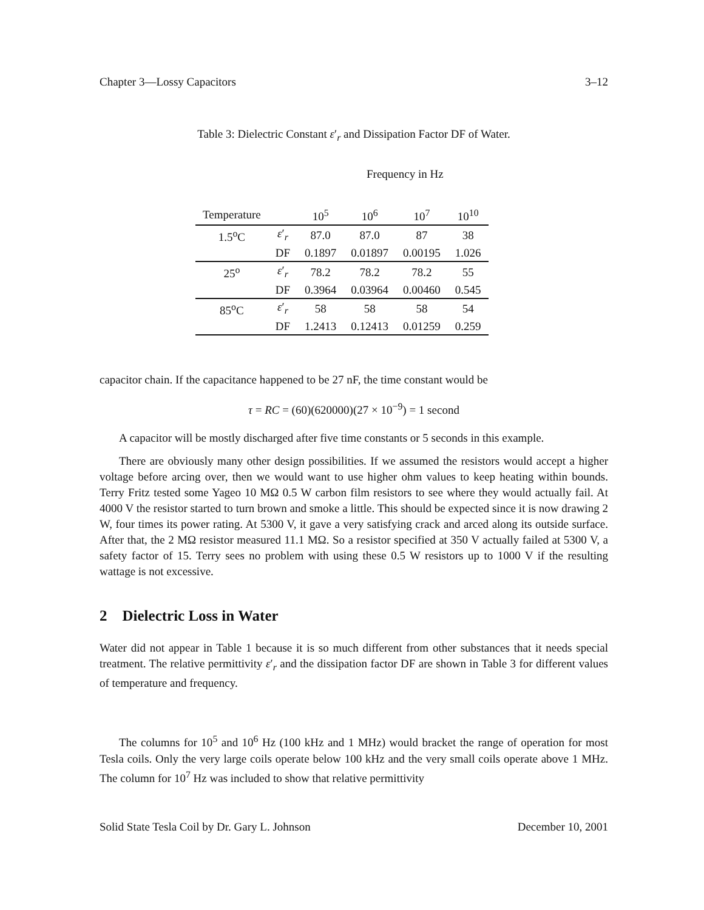Chapter 3—Lossy Capacitors 3–12
Table 3: Dielectric Constant ε′<sub>r</sub> and Dissipation Factor DF of Water.
Frequency in Hz
| Temperature | | 10<sup>5</sup> | 10<sup>6</sup> | 10<sup>7</sup> | 10<sup>10</sup> |
| 1.5<sup>o</sup>C | ε ′<sub>r</sub> | 87.0 | 87.0 | 87 | 38 |
| | DF | 0.1897 | 0.01897 | 0.00195 | 1.026 |
| 25<sup>o</sup> | ε ′<sub>r</sub> | 78.2 | 78.2 | 78.2 | 55 |
| | DF | 0.3964 | 0.03964 | 0.00460 | 0.545 |
| 85<sup>o</sup>C | ε ′<sub>r</sub> | 58 | 58 | 58 | 54 |
| | DF | 1.2413 | 0.12413 | 0.01259 | 0.259 |
capacitor chain. If the capacitance happened to be 27 nF, the time constant would be
τ = RC = (60)(620000)(27 × 10<sup>−9</sup>) = 1 second
A capacitor will be mostly discharged after five time constants or 5 seconds in this example.
There are obviously many other design possibilities. If we assumed the resistors would accept a higher voltage before arcing over, then we would want to use higher ohm values to keep heating within bounds. Terry Fritz tested some Yageo 10 MΩ 0.5 W carbon film resistors to see where they would actually fail. At 4000 V the resistor started to turn brown and smoke a little. This should be expected since it is now drawing 2 W, four times its power rating. At 5300 V, it gave a very satisfying crack and arced along its outside surface. After that, the 2 MΩ resistor measured 11.1 MΩ. So a resistor specified at 350 V actually failed at 5300 V, a safety factor of 15. Terry sees no problem with using these 0.5 W resistors up to 1000 V if the resulting wattage is not excessive.
2 Dielectric Loss in Water
Water did not appear in Table 1 because it is so much different from other substances that it needs special treatment. The relative permittivity ε′<sub>r</sub> and the dissipation factor DF are shown in Table 3 for different values of temperature and frequency.
The columns for 10<sup>5</sup> and 10<sup>6</sup> Hz (100 kHz and 1 MHz) would bracket the range of operation for most Tesla coils. Only the very large coils operate below 100 kHz and the very small coils operate above 1 MHz. The column for 10<sup>7</sup> Hz was included to show that relative permittivity
Solid State Tesla Coil by Dr. Gary L. Johnson December 10, 2001